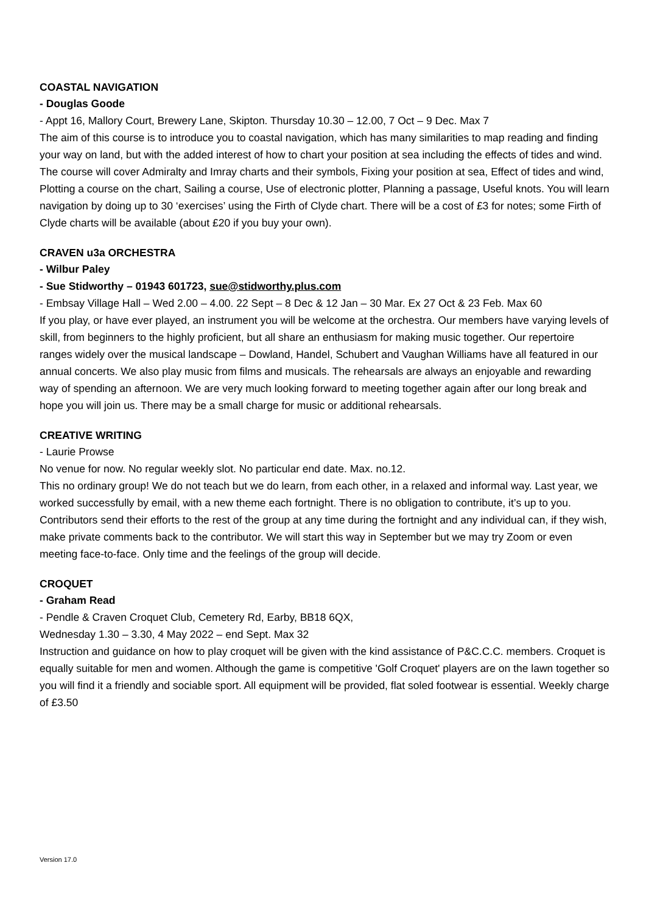COASTAL NAVIGATION
- Douglas Goode
- Appt 16, Mallory Court, Brewery Lane, Skipton. Thursday 10.30 – 12.00, 7 Oct – 9 Dec. Max 7
The aim of this course is to introduce you to coastal navigation, which has many similarities to map reading and finding your way on land, but with the added interest of how to chart your position at sea including the effects of tides and wind. The course will cover Admiralty and Imray charts and their symbols, Fixing your position at sea, Effect of tides and wind, Plotting a course on the chart, Sailing a course, Use of electronic plotter, Planning a passage, Useful knots. You will learn navigation by doing up to 30 ‘exercises’ using the Firth of Clyde chart. There will be a cost of £3 for notes; some Firth of Clyde charts will be available (about £20 if you buy your own).
CRAVEN u3a ORCHESTRA
- Wilbur Paley
- Sue Stidworthy – 01943 601723, sue@stidworthy.plus.com
- Embsay Village Hall – Wed 2.00 – 4.00. 22 Sept – 8 Dec & 12 Jan – 30 Mar. Ex 27 Oct & 23 Feb. Max 60
If you play, or have ever played, an instrument you will be welcome at the orchestra. Our members have varying levels of skill, from beginners to the highly proficient, but all share an enthusiasm for making music together. Our repertoire ranges widely over the musical landscape – Dowland, Handel, Schubert and Vaughan Williams have all featured in our annual concerts. We also play music from films and musicals. The rehearsals are always an enjoyable and rewarding way of spending an afternoon. We are very much looking forward to meeting together again after our long break and hope you will join us. There may be a small charge for music or additional rehearsals.
CREATIVE WRITING
- Laurie Prowse
No venue for now. No regular weekly slot. No particular end date. Max. no.12.
This no ordinary group! We do not teach but we do learn, from each other, in a relaxed and informal way. Last year, we worked successfully by email, with a new theme each fortnight. There is no obligation to contribute, it’s up to you. Contributors send their efforts to the rest of the group at any time during the fortnight and any individual can, if they wish, make private comments back to the contributor. We will start this way in September but we may try Zoom or even meeting face-to-face. Only time and the feelings of the group will decide.
CROQUET
- Graham Read
- Pendle & Craven Croquet Club, Cemetery Rd, Earby, BB18 6QX,
Wednesday 1.30 – 3.30, 4 May 2022 – end Sept. Max 32
Instruction and guidance on how to play croquet will be given with the kind assistance of P&C.C.C. members. Croquet is equally suitable for men and women. Although the game is competitive 'Golf Croquet' players are on the lawn together so you will find it a friendly and sociable sport. All equipment will be provided, flat soled footwear is essential. Weekly charge of £3.50
Version 17.0